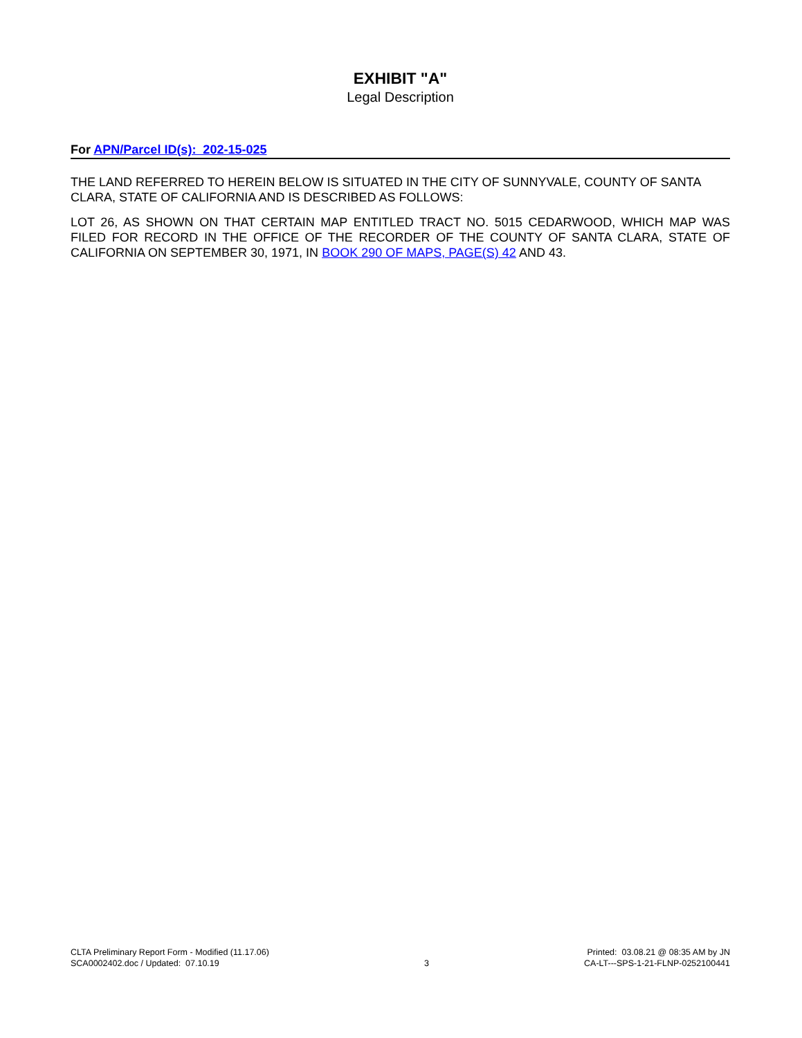EXHIBIT "A"
Legal Description
For APN/Parcel ID(s): 202-15-025
THE LAND REFERRED TO HEREIN BELOW IS SITUATED IN THE CITY OF SUNNYVALE, COUNTY OF SANTA CLARA, STATE OF CALIFORNIA AND IS DESCRIBED AS FOLLOWS:
LOT 26, AS SHOWN ON THAT CERTAIN MAP ENTITLED TRACT NO. 5015 CEDARWOOD, WHICH MAP WAS FILED FOR RECORD IN THE OFFICE OF THE RECORDER OF THE COUNTY OF SANTA CLARA, STATE OF CALIFORNIA ON SEPTEMBER 30, 1971, IN BOOK 290 OF MAPS, PAGE(S) 42 AND 43.
CLTA Preliminary Report Form - Modified (11.17.06)
SCA0002402.doc / Updated: 07.10.19
3 Printed: 03.08.21 @ 08:35 AM by JN
CA-LT---SPS-1-21-FLNP-0252100441